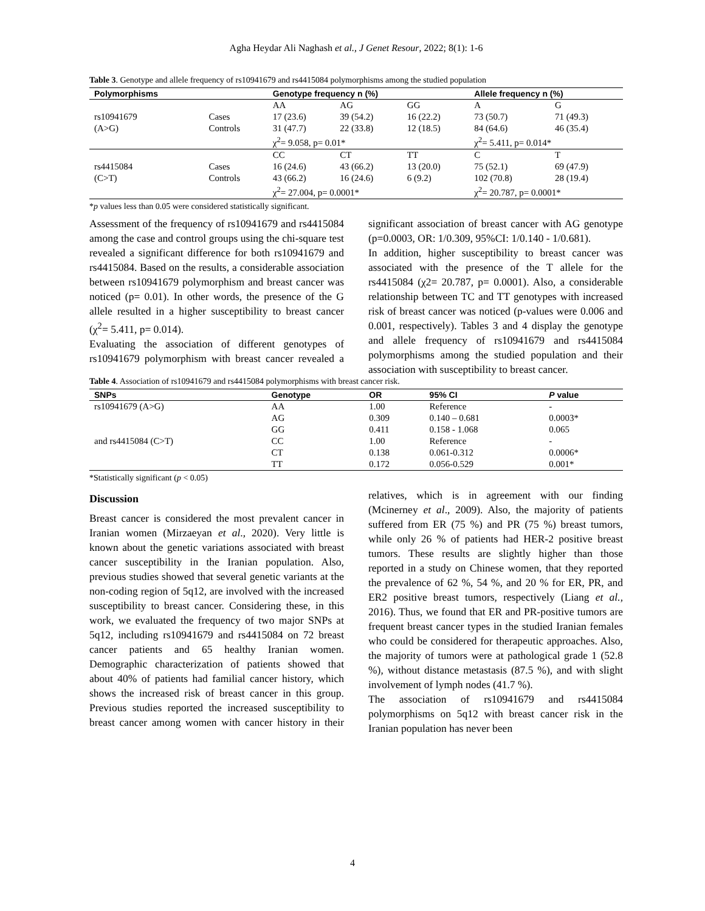Agha Heydar Ali Naghash et al., J Genet Resour, 2022; 8(1): 1-6
Table 3. Genotype and allele frequency of rs10941679 and rs4415084 polymorphisms among the studied population
| Polymorphisms | | Genotype frequency n (%) | | | Allele frequency n (%) | |
| --- | --- | --- | --- | --- | --- | --- |
| | | AA | AG | GG | A | G |
| rs10941679 | Cases | 17 (23.6) | 39 (54.2) | 16 (22.2) | 73 (50.7) | 71 (49.3) |
| (A>G) | Controls | 31 (47.7) | 22 (33.8) | 12 (18.5) | 84 (64.6) | 46 (35.4) |
| | | χ<sup>2</sup>= 9.058, p= 0.01* | | | χ<sup>2</sup>= 5.411, p= 0.014* | |
| | | CC | CT | TT | C | T |
| rs4415084 | Cases | 16 (24.6) | 43 (66.2) | 13 (20.0) | 75 (52.1) | 69 (47.9) |
| (C>T) | Controls | 43 (66.2) | 16 (24.6) | 6 (9.2) | 102 (70.8) | 28 (19.4) |
| | | χ<sup>2</sup>= 27.004, p= 0.0001* | | | χ<sup>2</sup>= 20.787, p= 0.0001* | |
*p values less than 0.05 were considered statistically significant.
Assessment of the frequency of rs10941679 and rs4415084 among the case and control groups using the chi-square test revealed a significant difference for both rs10941679 and rs4415084. Based on the results, a considerable association between rs10941679 polymorphism and breast cancer was noticed (p= 0.01). In other words, the presence of the G allele resulted in a higher susceptibility to breast cancer (χ<sup>2</sup>= 5.411, p= 0.014).
Evaluating the association of different genotypes of rs10941679 polymorphism with breast cancer revealed a significant association of breast cancer with AG genotype (p=0.0003, OR: 1/0.309, 95%CI: 1/0.140 - 1/0.681).
In addition, higher susceptibility to breast cancer was associated with the presence of the T allele for the rs4415084 (χ2= 20.787, p= 0.0001). Also, a considerable relationship between TC and TT genotypes with increased risk of breast cancer was noticed (p-values were 0.006 and 0.001, respectively). Tables 3 and 4 display the genotype and allele frequency of rs10941679 and rs4415084 polymorphisms among the studied population and their association with susceptibility to breast cancer.
Table 4. Association of rs10941679 and rs4415084 polymorphisms with breast cancer risk.
| SNPs | Genotype | OR | 95% CI | P value |
| --- | --- | --- | --- | --- |
| rs10941679 (A>G) | AA | 1.00 | Reference | - |
| | AG | 0.309 | 0.140 – 0.681 | 0.0003* |
| | GG | 0.411 | 0.158 - 1.068 | 0.065 |
| and rs4415084 (C>T) | CC | 1.00 | Reference | - |
| | CT | 0.138 | 0.061-0.312 | 0.0006* |
| | TT | 0.172 | 0.056-0.529 | 0.001* |
*Statistically significant (p < 0.05)
Discussion
Breast cancer is considered the most prevalent cancer in Iranian women (Mirzaeyan et al., 2020). Very little is known about the genetic variations associated with breast cancer susceptibility in the Iranian population. Also, previous studies showed that several genetic variants at the non-coding region of 5q12, are involved with the increased susceptibility to breast cancer. Considering these, in this work, we evaluated the frequency of two major SNPs at 5q12, including rs10941679 and rs4415084 on 72 breast cancer patients and 65 healthy Iranian women. Demographic characterization of patients showed that about 40% of patients had familial cancer history, which shows the increased risk of breast cancer in this group. Previous studies reported the increased susceptibility to breast cancer among women with cancer history in their relatives, which is in agreement with our finding (Mcinerney et al., 2009). Also, the majority of patients suffered from ER (75 %) and PR (75 %) breast tumors, while only 26 % of patients had HER-2 positive breast tumors. These results are slightly higher than those reported in a study on Chinese women, that they reported the prevalence of 62 %, 54 %, and 20 % for ER, PR, and ER2 positive breast tumors, respectively (Liang et al., 2016). Thus, we found that ER and PR-positive tumors are frequent breast cancer types in the studied Iranian females who could be considered for therapeutic approaches. Also, the majority of tumors were at pathological grade 1 (52.8 %), without distance metastasis (87.5 %), and with slight involvement of lymph nodes (41.7 %).
The association of rs10941679 and rs4415084 polymorphisms on 5q12 with breast cancer risk in the Iranian population has never been
4